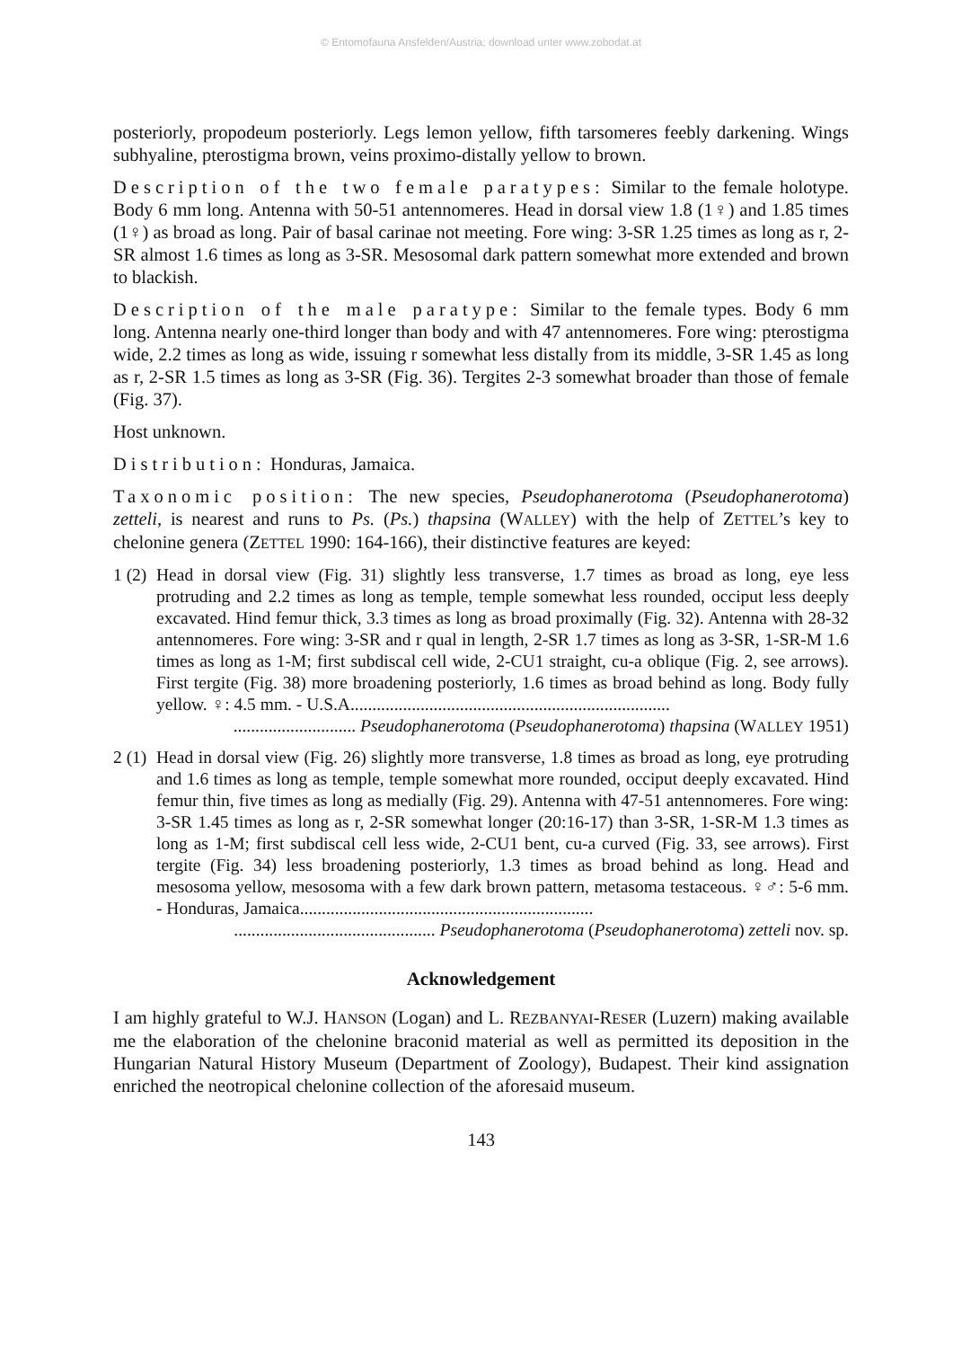© Entomofauna Ansfelden/Austria; download unter www.zobodat.at
posteriorly, propodeum posteriorly. Legs lemon yellow, fifth tarsomeres feebly darkening. Wings subhyaline, pterostigma brown, veins proximo-distally yellow to brown.
Description of the two female paratypes: Similar to the female holotype. Body 6 mm long. Antenna with 50-51 antennomeres. Head in dorsal view 1.8 (1♀) and 1.85 times (1♀) as broad as long. Pair of basal carinae not meeting. Fore wing: 3-SR 1.25 times as long as r, 2-SR almost 1.6 times as long as 3-SR. Mesosomal dark pattern somewhat more extended and brown to blackish.
Description of the male paratype: Similar to the female types. Body 6 mm long. Antenna nearly one-third longer than body and with 47 antennomeres. Fore wing: pterostigma wide, 2.2 times as long as wide, issuing r somewhat less distally from its middle, 3-SR 1.45 as long as r, 2-SR 1.5 times as long as 3-SR (Fig. 36). Tergites 2-3 somewhat broader than those of female (Fig. 37).
Host unknown.
Distribution: Honduras, Jamaica.
Taxonomic position: The new species, Pseudophanerotoma (Pseudophanerotoma) zetteli, is nearest and runs to Ps. (Ps.) thapsina (WALLEY) with the help of ZETTEL’s key to chelonine genera (ZETTEL 1990: 164-166), their distinctive features are keyed:
1 (2)
Head in dorsal view (Fig. 31) slightly less transverse, 1.7 times as broad as long, eye less protruding and 2.2 times as long as temple, temple somewhat less rounded, occiput less deeply excavated. Hind femur thick, 3.3 times as long as broad proximally (Fig. 32). Antenna with 28-32 antennomeres. Fore wing: 3-SR and r qual in length, 2-SR 1.7 times as long as 3-SR, 1-SR-M 1.6 times as long as 1-M; first subdiscal cell wide, 2-CU1 straight, cu-a oblique (Fig. 2, see arrows). First tergite (Fig. 38) more broadening posteriorly, 1.6 times as broad behind as long. Body fully yellow. ♀: 4.5 mm. - U.S.A.........................................................................
............................ Pseudophanerotoma (Pseudophanerotoma) thapsina (WALLEY 1951)
2 (1)
Head in dorsal view (Fig. 26) slightly more transverse, 1.8 times as broad as long, eye protruding and 1.6 times as long as temple, temple somewhat more rounded, occiput deeply excavated. Hind femur thin, five times as long as medially (Fig. 29). Antenna with 47-51 antennomeres. Fore wing: 3-SR 1.45 times as long as r, 2-SR somewhat longer (20:16-17) than 3-SR, 1-SR-M 1.3 times as long as 1-M; first subdiscal cell less wide, 2-CU1 bent, cu-a curved (Fig. 33, see arrows). First tergite (Fig. 34) less broadening posteriorly, 1.3 times as broad behind as long. Head and mesosoma yellow, mesosoma with a few dark brown pattern, metasoma testaceous. ♀♂: 5-6 mm. - Honduras, Jamaica...................................................................
.............................................. Pseudophanerotoma (Pseudophanerotoma) zetteli nov. sp.
Acknowledgement
I am highly grateful to W.J. HANSON (Logan) and L. REZBANYAI-RESER (Luzern) making available me the elaboration of the chelonine braconid material as well as permitted its deposition in the Hungarian Natural History Museum (Department of Zoology), Budapest. Their kind assignation enriched the neotropical chelonine collection of the aforesaid museum.
143